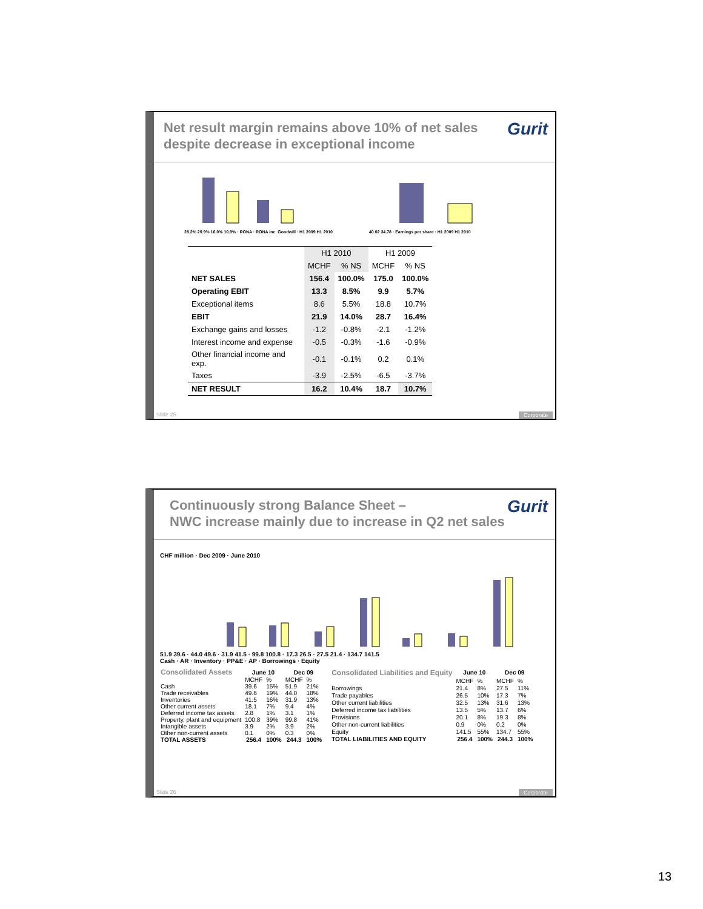Net result margin remains above 10% of net sales
despite decrease in exceptional income
Gurit
28.2% 20.9% 16.0% 10.9% · RONA · RONA inc. Goodwill · H1 2009 H1 2010
40.02 34.78 · Earnings per share · H1 2009 H1 2010
| | H1 2010 | | H1 2009 | |
| | MCHF | % NS | MCHF | % NS |
| NET SALES | 156.4 | 100.0% | 175.0 | 100.0% |
| Operating EBIT | 13.3 | 8.5% | 9.9 | 5.7% |
| Exceptional items | 8.6 | 5.5% | 18.8 | 10.7% |
| EBIT | 21.9 | 14.0% | 28.7 | 16.4% |
| Exchange gains and losses | -1.2 | -0.8% | -2.1 | -1.2% |
| Interest income and expense | -0.5 | -0.3% | -1.6 | -0.9% |
| Other financial income and exp. | -0.1 | -0.1% | 0.2 | 0.1% |
| Taxes | -3.9 | -2.5% | -6.5 | -3.7% |
| NET RESULT | 16.2 | 10.4% | 18.7 | 10.7% |
Slide 25 Corporate
Continuously strong Balance Sheet –
NWC increase mainly due to increase in Q2 net sales
Gurit
CHF million · Dec 2009 · June 2010
51.9 39.6 · 44.0 49.6 · 31.9 41.5 · 99.8 100.8 · 17.3 26.5 · 27.5 21.4 · 134.7 141.5
Cash · AR · Inventory · PP&E · AP · Borrowings · Equity
| Consolidated Assets | June 10 | | Dec 09 | |
| --- | --- | --- | --- | --- |
| | MCHF | % | MCHF | % |
| Cash | 39.6 | 15% | 51.9 | 21% |
| Trade receivables | 49.6 | 19% | 44.0 | 18% |
| Inventories | 41.5 | 16% | 31.9 | 13% |
| Other current assets | 18.1 | 7% | 9.4 | 4% |
| Deferred income tax assets | 2.8 | 1% | 3.1 | 1% |
| Property, plant and equipment | 100.8 | 39% | 99.8 | 41% |
| Intangible assets | 3.9 | 2% | 3.9 | 2% |
| Other non-current assets | 0.1 | 0% | 0.3 | 0% |
| TOTAL ASSETS | 256.4 | 100% | 244.3 | 100% |
| Consolidated Liabilities and Equity | June 10 | | Dec 09 | |
| --- | --- | --- | --- | --- |
| | MCHF | % | MCHF | % |
| Borrowings | 21.4 | 8% | 27.5 | 11% |
| Trade payables | 26.5 | 10% | 17.3 | 7% |
| Other current liabilities | 32.5 | 13% | 31.6 | 13% |
| Deferred income tax liabilities | 13.5 | 5% | 13.7 | 6% |
| Provisions | 20.1 | 8% | 19.3 | 8% |
| Other non-current liabilities | 0.9 | 0% | 0.2 | 0% |
| Equity | 141.5 | 55% | 134.7 | 55% |
| TOTAL LIABILITIES AND EQUITY | 256.4 | 100% | 244.3 | 100% |
Slide 26 Corporate
13